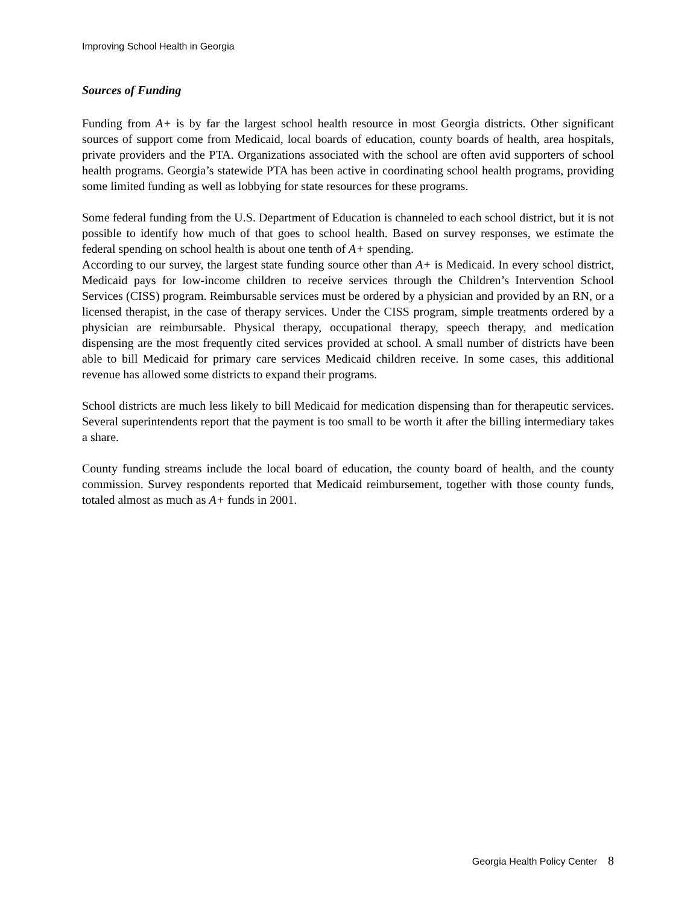Improving School Health in Georgia
Sources of Funding
Funding from A+ is by far the largest school health resource in most Georgia districts. Other significant sources of support come from Medicaid, local boards of education, county boards of health, area hospitals, private providers and the PTA. Organizations associated with the school are often avid supporters of school health programs. Georgia’s statewide PTA has been active in coordinating school health programs, providing some limited funding as well as lobbying for state resources for these programs.
Some federal funding from the U.S. Department of Education is channeled to each school district, but it is not possible to identify how much of that goes to school health. Based on survey responses, we estimate the federal spending on school health is about one tenth of A+ spending.
According to our survey, the largest state funding source other than A+ is Medicaid. In every school district, Medicaid pays for low-income children to receive services through the Children’s Intervention School Services (CISS) program. Reimbursable services must be ordered by a physician and provided by an RN, or a licensed therapist, in the case of therapy services. Under the CISS program, simple treatments ordered by a physician are reimbursable. Physical therapy, occupational therapy, speech therapy, and medication dispensing are the most frequently cited services provided at school. A small number of districts have been able to bill Medicaid for primary care services Medicaid children receive. In some cases, this additional revenue has allowed some districts to expand their programs.
School districts are much less likely to bill Medicaid for medication dispensing than for therapeutic services. Several superintendents report that the payment is too small to be worth it after the billing intermediary takes a share.
County funding streams include the local board of education, the county board of health, and the county commission. Survey respondents reported that Medicaid reimbursement, together with those county funds, totaled almost as much as A+ funds in 2001.
Georgia Health Policy Center 8